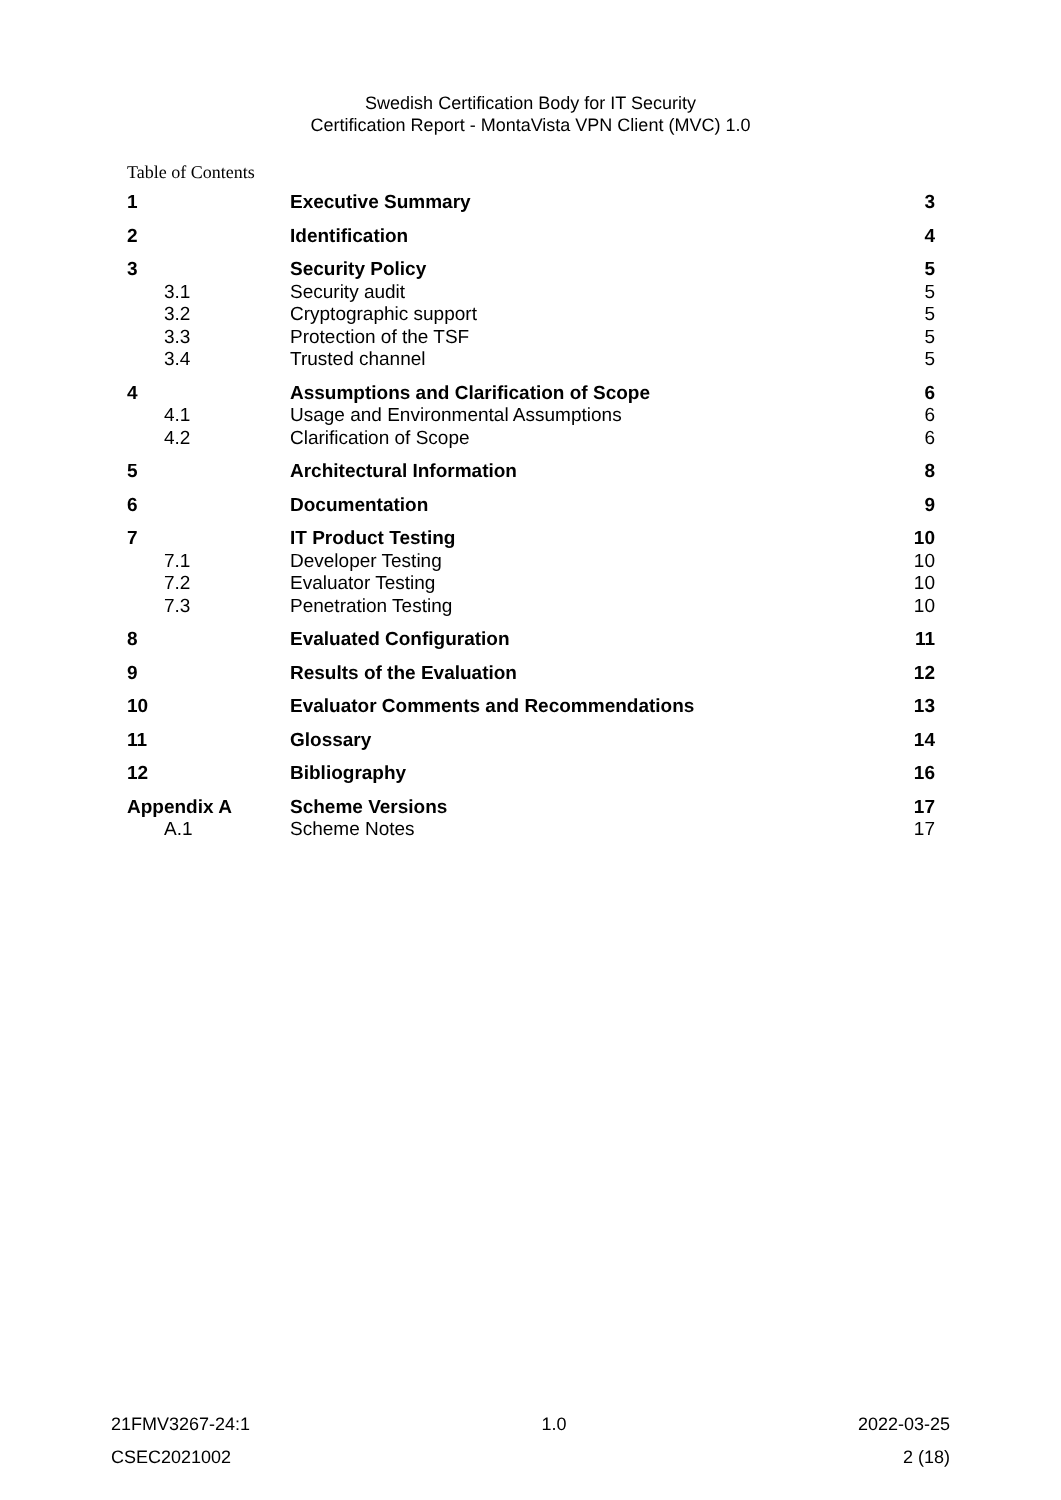Swedish Certification Body for IT Security
Certification Report - MontaVista VPN Client (MVC) 1.0
Table of Contents
| 1 | Executive Summary | 3 |
| 2 | Identification | 4 |
| 3 | Security Policy | 5 |
| 3.1 | Security audit | 5 |
| 3.2 | Cryptographic support | 5 |
| 3.3 | Protection of the TSF | 5 |
| 3.4 | Trusted channel | 5 |
| 4 | Assumptions and Clarification of Scope | 6 |
| 4.1 | Usage and Environmental Assumptions | 6 |
| 4.2 | Clarification of Scope | 6 |
| 5 | Architectural Information | 8 |
| 6 | Documentation | 9 |
| 7 | IT Product Testing | 10 |
| 7.1 | Developer Testing | 10 |
| 7.2 | Evaluator Testing | 10 |
| 7.3 | Penetration Testing | 10 |
| 8 | Evaluated Configuration | 11 |
| 9 | Results of the Evaluation | 12 |
| 10 | Evaluator Comments and Recommendations | 13 |
| 11 | Glossary | 14 |
| 12 | Bibliography | 16 |
| Appendix A | Scheme Versions | 17 |
| A.1 | Scheme Notes | 17 |
21FMV3267-24:1 1.0 2022-03-25
CSEC2021002 2 (18)